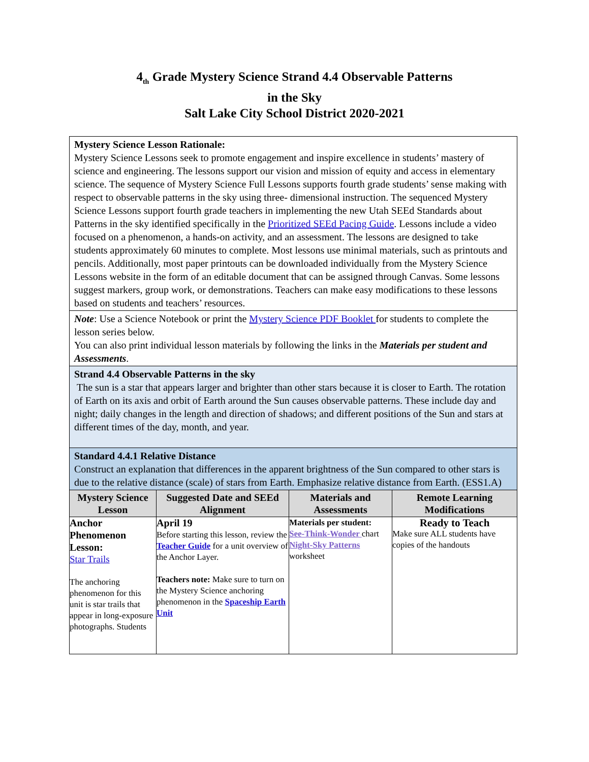4<sub>th</sub> Grade Mystery Science Strand 4.4 Observable Patterns
in the Sky
Salt Lake City School District 2020-2021
| Mystery Science Lesson Rationale: Mystery Science Lessons seek to promote engagement and inspire excellence in students’ mastery of science and engineering. The lessons support our vision and mission of equity and access in elementary science. The sequence of Mystery Science Full Lessons supports fourth grade students’ sense making with respect to observable patterns in the sky using three- dimensional instruction. The sequenced Mystery Science Lessons support fourth grade teachers in implementing the new Utah SEEd Standards about Patterns in the sky identified specifically in the Prioritized SEEd Pacing Guide . Lessons include a video focused on a phenomenon, a hands-on activity, and an assessment. The lessons are designed to take students approximately 60 minutes to complete. Most lessons use minimal materials, such as printouts and pencils. Additionally, most paper printouts can be downloaded individually from the Mystery Science Lessons website in the form of an editable document that can be assigned through Canvas. Some lessons suggest markers, group work, or demonstrations. Teachers can make easy modifications to these lessons based on students and teachers’ resources. | | | |
| Note : Use a Science Notebook or print the Mystery Science PDF Booklet for students to complete the lesson series below. You can also print individual lesson materials by following the links in the Materials per student and Assessments . | | | |
| Strand 4.4 Observable Patterns in the sky The sun is a star that appears larger and brighter than other stars because it is closer to Earth. The rotation of Earth on its axis and orbit of Earth around the Sun causes observable patterns. These include day and night; daily changes in the length and direction of shadows; and different positions of the Sun and stars at different times of the day, month, and year. | | | |
| Standard 4.4.1 Relative Distance Construct an explanation that differences in the apparent brightness of the Sun compared to other stars is due to the relative distance (scale) of stars from Earth. Emphasize relative distance from Earth. (ESS1.A) | | | |
| Mystery Science Lesson | Suggested Date and SEEd Alignment | Materials and Assessments | Remote Learning Modifications |
| Anchor Phenomenon Lesson: Star Trails The anchoring phenomenon for this unit is star trails that appear in long-exposure photographs. Students | April 19 Before starting this lesson, review the Teacher Guide for a unit overview of the Anchor Layer. Teachers note: Make sure to turn on the Mystery Science anchoring phenomenon in the Spaceship Earth Unit | Materials per student: See-Think-Wonder chart Night-Sky Patterns worksheet | Ready to Teach Make sure ALL students have copies of the handouts |